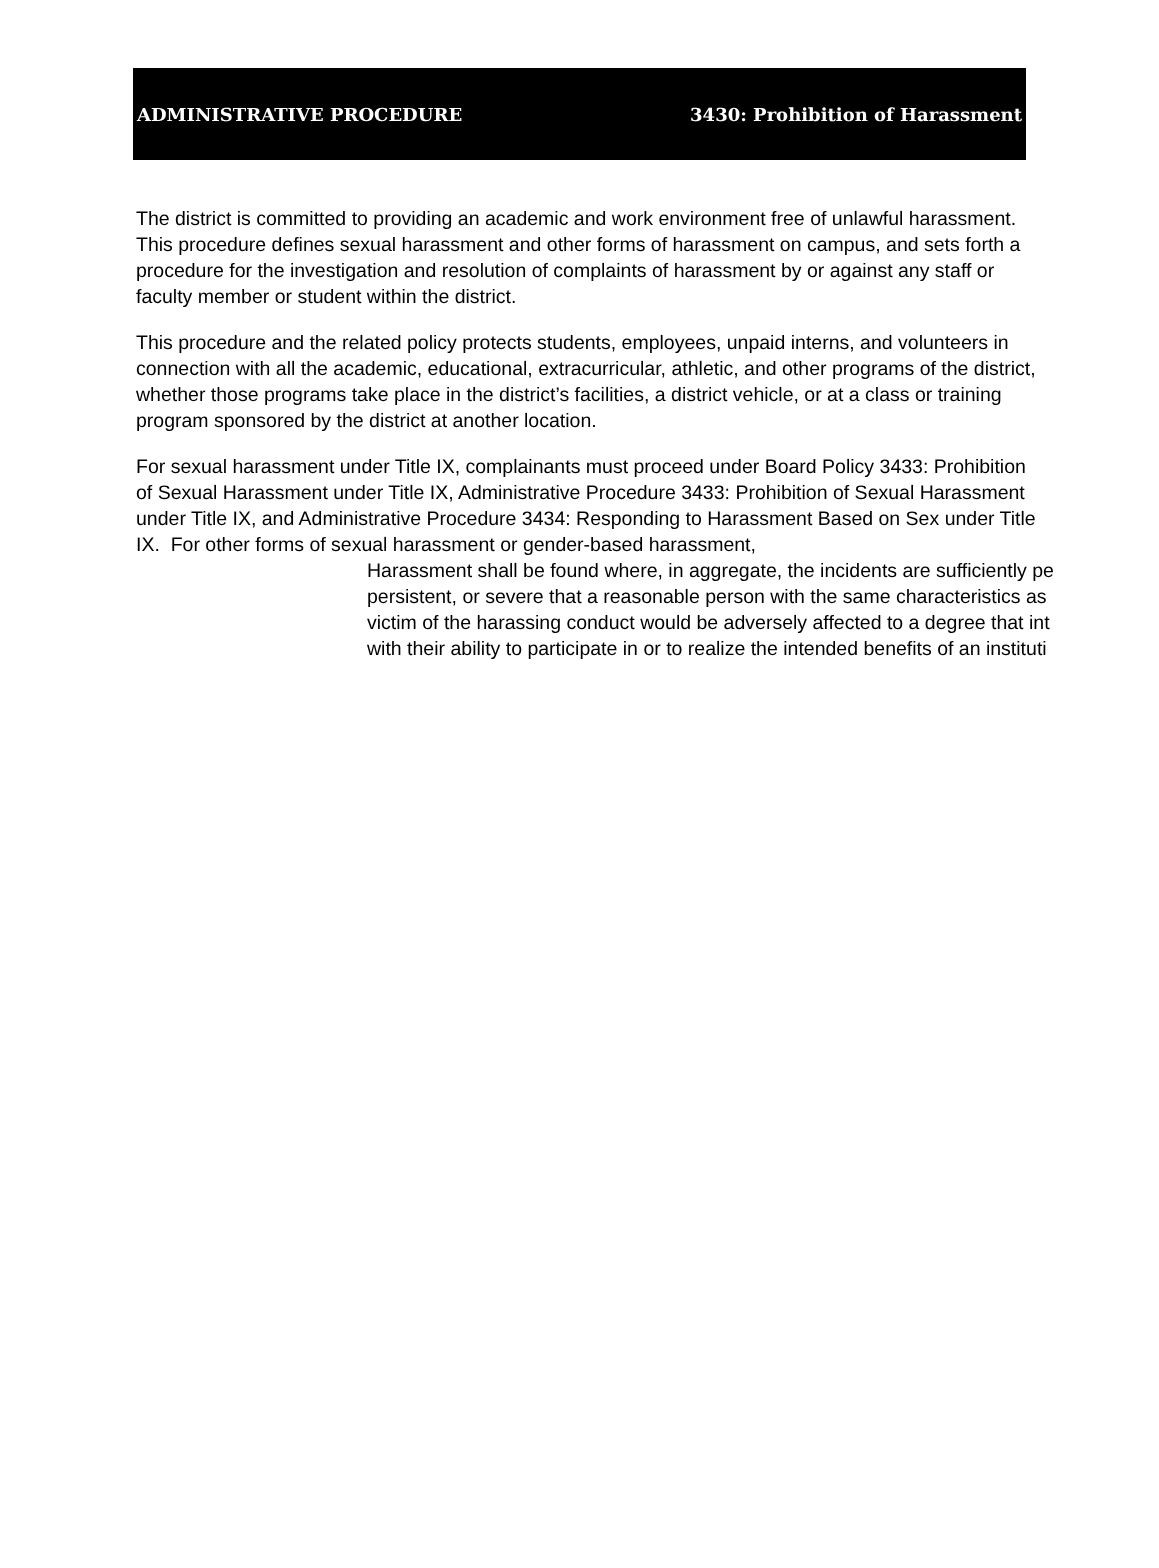ADMINISTRATIVE PROCEDURE 3430: Prohibition of Harassment
The district is committed to providing an academic and work environment free of unlawful harassment. This procedure defines sexual harassment and other forms of harassment on campus, and sets forth a procedure for the investigation and resolution of complaints of harassment by or against any staff or faculty member or student within the district.
This procedure and the related policy protects students, employees, unpaid interns, and volunteers in connection with all the academic, educational, extracurricular, athletic, and other programs of the district, whether those programs take place in the district’s facilities, a district vehicle, or at a class or training program sponsored by the district at another location.
For sexual harassment under Title IX, complainants must proceed under Board Policy 3433: Prohibition of Sexual Harassment under Title IX, Administrative Procedure 3433: Prohibition of Sexual Harassment under Title IX, and Administrative Procedure 3434: Responding to Harassment Based on Sex under Title IX. For other forms of sexual harassment or gender-based harassment,
Harassment shall be found where, in aggregate, the incidents are sufficiently pe
persistent, or severe that a reasonable person with the same characteristics as
victim of the harassing conduct would be adversely affected to a degree that int
with their ability to participate in or to realize the intended benefits of an instituti